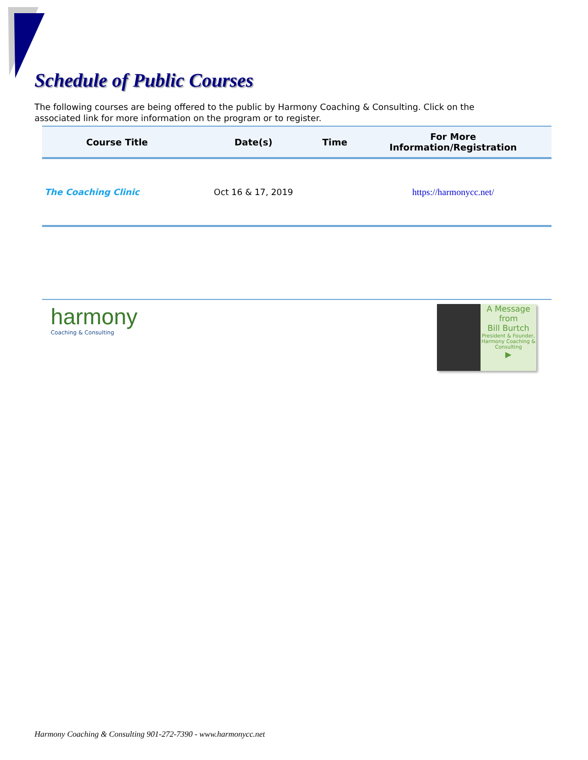Schedule of Public Courses
The following courses are being offered to the public by Harmony Coaching & Consulting. Click on the associated link for more information on the program or to register.
| Course Title | Date(s) | Time | For More Information/Registration |
| --- | --- | --- | --- |
| The Coaching Clinic | Oct 16 & 17, 2019 | | https://harmonycc.net/ |
harmony
Coaching & Consulting
A Message
from
Bill Burtch
President & Founder, Harmony Coaching & Consulting
▶
Harmony Coaching & Consulting 901-272-7390 - www.harmonycc.net